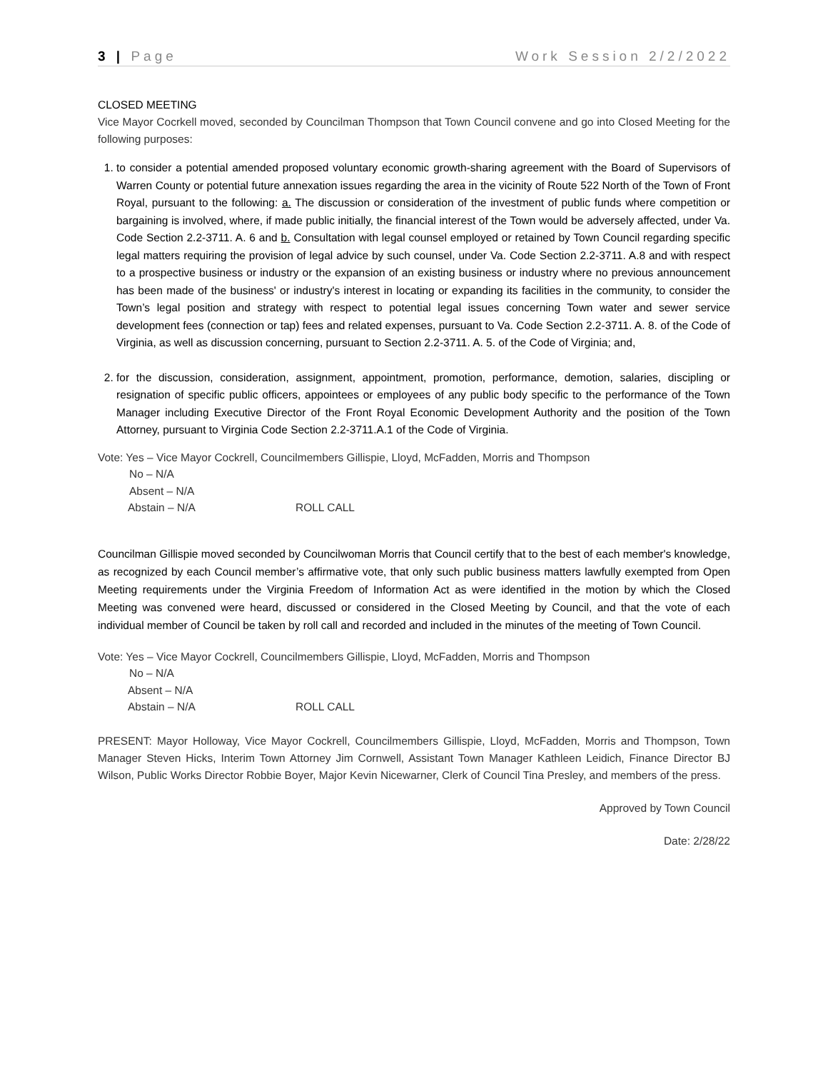3 | Page Work Session 2/2/2022
CLOSED MEETING
Vice Mayor Cocrkell moved, seconded by Councilman Thompson that Town Council convene and go into Closed Meeting for the following purposes:
1. to consider a potential amended proposed voluntary economic growth-sharing agreement with the Board of Supervisors of Warren County or potential future annexation issues regarding the area in the vicinity of Route 522 North of the Town of Front Royal, pursuant to the following: a. The discussion or consideration of the investment of public funds where competition or bargaining is involved, where, if made public initially, the financial interest of the Town would be adversely affected, under Va. Code Section 2.2-3711. A. 6 and b. Consultation with legal counsel employed or retained by Town Council regarding specific legal matters requiring the provision of legal advice by such counsel, under Va. Code Section 2.2-3711. A.8 and with respect to a prospective business or industry or the expansion of an existing business or industry where no previous announcement has been made of the business' or industry's interest in locating or expanding its facilities in the community, to consider the Town’s legal position and strategy with respect to potential legal issues concerning Town water and sewer service development fees (connection or tap) fees and related expenses, pursuant to Va. Code Section 2.2-3711. A. 8. of the Code of Virginia, as well as discussion concerning, pursuant to Section 2.2-3711. A. 5. of the Code of Virginia; and,
2. for the discussion, consideration, assignment, appointment, promotion, performance, demotion, salaries, discipling or resignation of specific public officers, appointees or employees of any public body specific to the performance of the Town Manager including Executive Director of the Front Royal Economic Development Authority and the position of the Town Attorney, pursuant to Virginia Code Section 2.2-3711.A.1 of the Code of Virginia.
Vote: Yes – Vice Mayor Cockrell, Councilmembers Gillispie, Lloyd, McFadden, Morris and Thompson
No – N/A
Absent – N/A
Abstain – N/A ROLL CALL
Councilman Gillispie moved seconded by Councilwoman Morris that Council certify that to the best of each member's knowledge, as recognized by each Council member’s affirmative vote, that only such public business matters lawfully exempted from Open Meeting requirements under the Virginia Freedom of Information Act as were identified in the motion by which the Closed Meeting was convened were heard, discussed or considered in the Closed Meeting by Council, and that the vote of each individual member of Council be taken by roll call and recorded and included in the minutes of the meeting of Town Council.
Vote: Yes – Vice Mayor Cockrell, Councilmembers Gillispie, Lloyd, McFadden, Morris and Thompson
No – N/A
Absent – N/A
Abstain – N/A ROLL CALL
PRESENT: Mayor Holloway, Vice Mayor Cockrell, Councilmembers Gillispie, Lloyd, McFadden, Morris and Thompson, Town Manager Steven Hicks, Interim Town Attorney Jim Cornwell, Assistant Town Manager Kathleen Leidich, Finance Director BJ Wilson, Public Works Director Robbie Boyer, Major Kevin Nicewarner, Clerk of Council Tina Presley, and members of the press.
Approved by Town Council
Date: 2/28/22